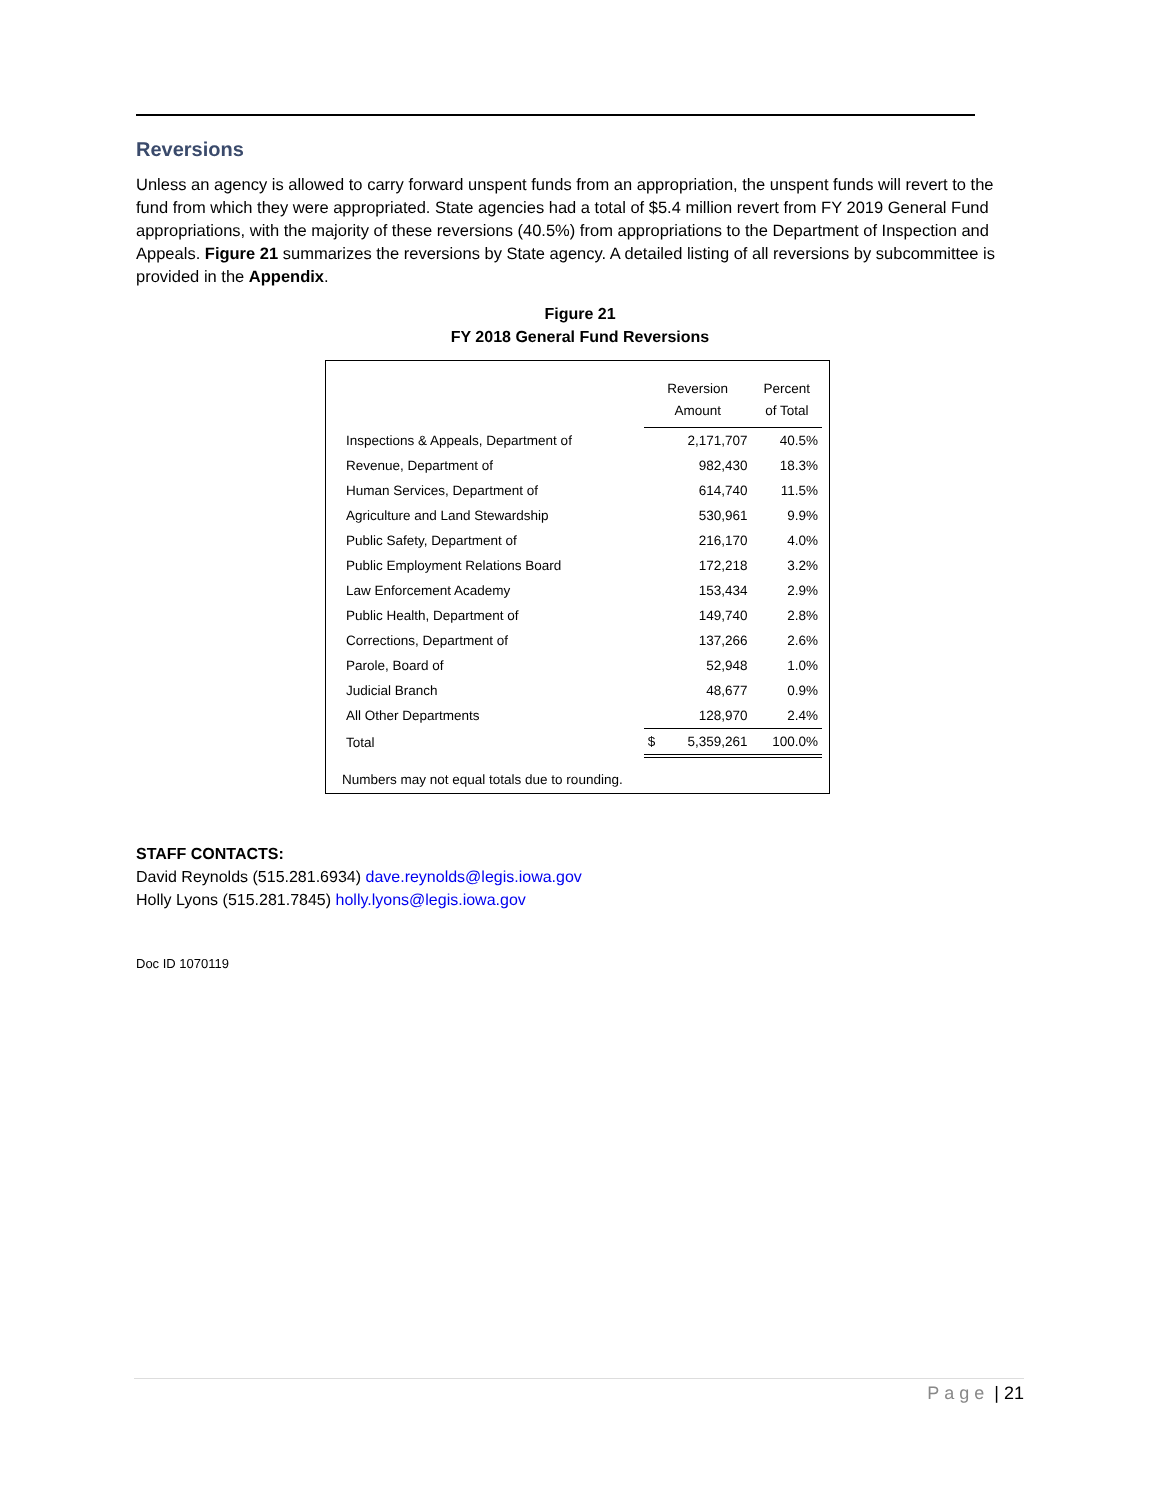Reversions
Unless an agency is allowed to carry forward unspent funds from an appropriation, the unspent funds will revert to the fund from which they were appropriated. State agencies had a total of $5.4 million revert from FY 2019 General Fund appropriations, with the majority of these reversions (40.5%) from appropriations to the Department of Inspection and Appeals. Figure 21 summarizes the reversions by State agency. A detailed listing of all reversions by subcommittee is provided in the Appendix.
Figure 21
FY 2018 General Fund Reversions
| | Reversion Amount | | Percent of Total |
| --- | --- | --- | --- |
| Inspections & Appeals, Department of | | 2,171,707 | 40.5% |
| Revenue, Department of | | 982,430 | 18.3% |
| Human Services, Department of | | 614,740 | 11.5% |
| Agriculture and Land Stewardship | | 530,961 | 9.9% |
| Public Safety, Department of | | 216,170 | 4.0% |
| Public Employment Relations Board | | 172,218 | 3.2% |
| Law Enforcement Academy | | 153,434 | 2.9% |
| Public Health, Department of | | 149,740 | 2.8% |
| Corrections, Department of | | 137,266 | 2.6% |
| Parole, Board of | | 52,948 | 1.0% |
| Judicial Branch | | 48,677 | 0.9% |
| All Other Departments | | 128,970 | 2.4% |
| Total | $ | 5,359,261 | 100.0% |
Numbers may not equal totals due to rounding.
STAFF CONTACTS:
David Reynolds (515.281.6934) dave.reynolds@legis.iowa.gov
Holly Lyons (515.281.7845) holly.lyons@legis.iowa.gov
Doc ID 1070119
Page | 21